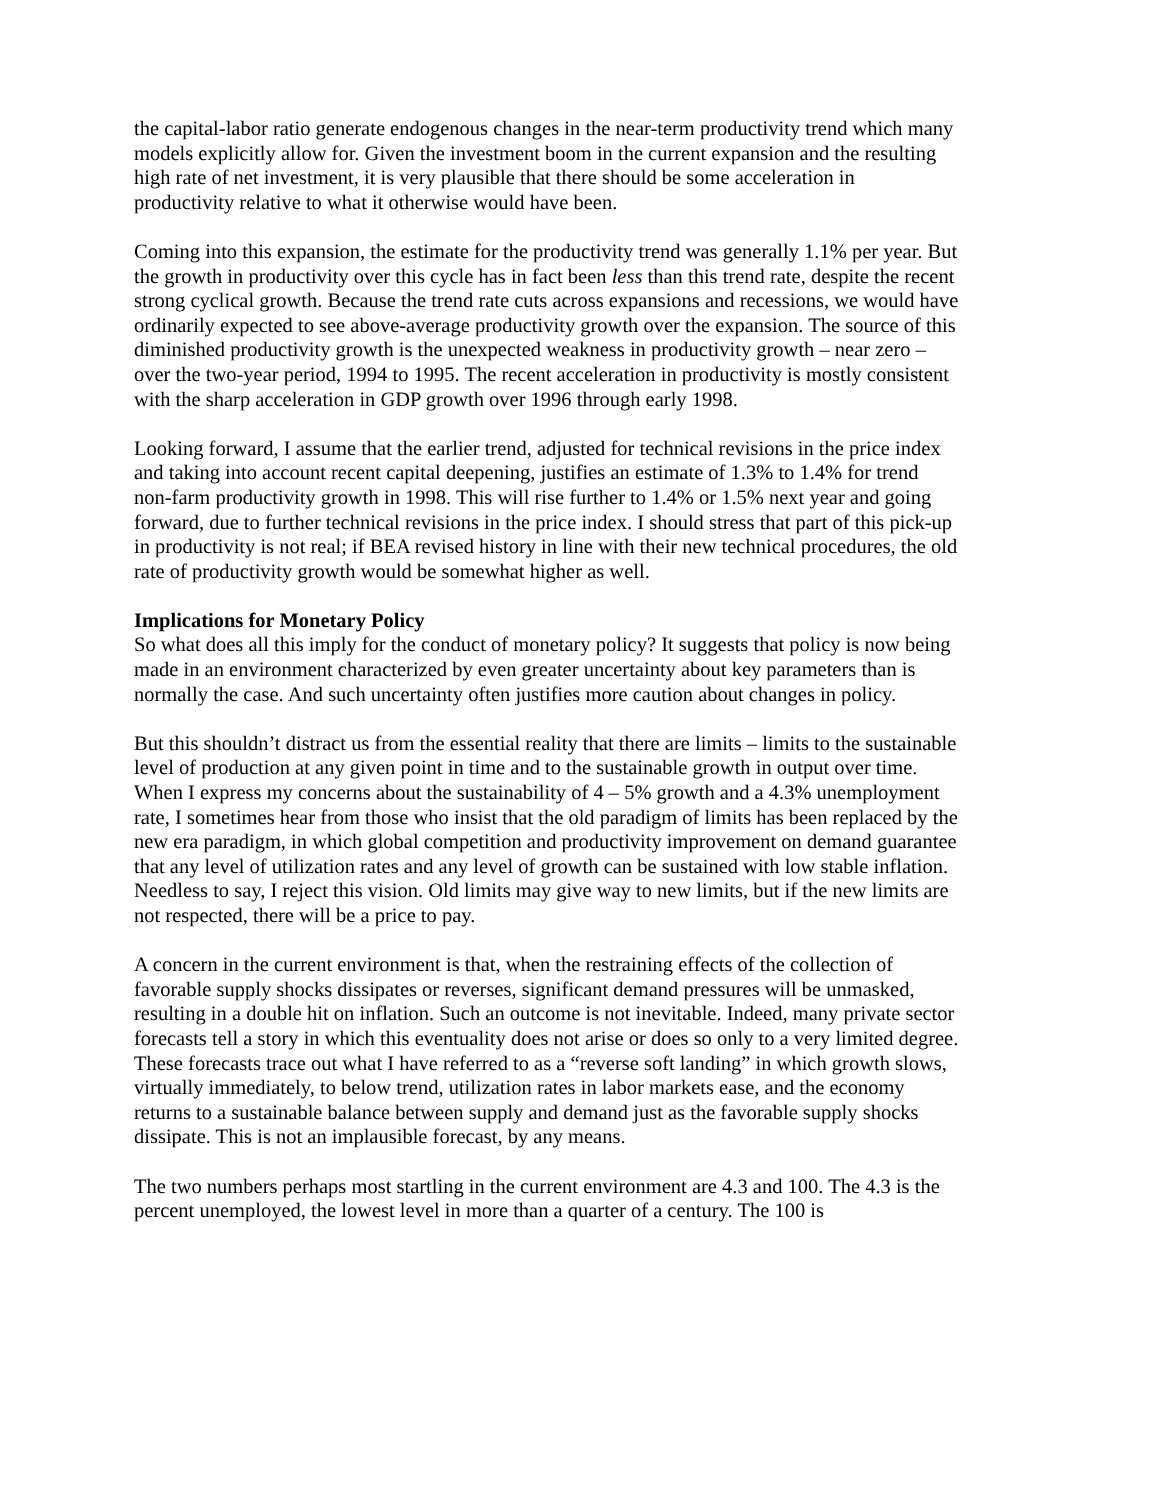the capital-labor ratio generate endogenous changes in the near-term productivity trend which many models explicitly allow for. Given the investment boom in the current expansion and the resulting high rate of net investment, it is very plausible that there should be some acceleration in productivity relative to what it otherwise would have been.
Coming into this expansion, the estimate for the productivity trend was generally 1.1% per year. But the growth in productivity over this cycle has in fact been less than this trend rate, despite the recent strong cyclical growth. Because the trend rate cuts across expansions and recessions, we would have ordinarily expected to see above-average productivity growth over the expansion. The source of this diminished productivity growth is the unexpected weakness in productivity growth – near zero – over the two-year period, 1994 to 1995. The recent acceleration in productivity is mostly consistent with the sharp acceleration in GDP growth over 1996 through early 1998.
Looking forward, I assume that the earlier trend, adjusted for technical revisions in the price index and taking into account recent capital deepening, justifies an estimate of 1.3% to 1.4% for trend non-farm productivity growth in 1998. This will rise further to 1.4% or 1.5% next year and going forward, due to further technical revisions in the price index. I should stress that part of this pick-up in productivity is not real; if BEA revised history in line with their new technical procedures, the old rate of productivity growth would be somewhat higher as well.
Implications for Monetary Policy
So what does all this imply for the conduct of monetary policy? It suggests that policy is now being made in an environment characterized by even greater uncertainty about key parameters than is normally the case. And such uncertainty often justifies more caution about changes in policy.
But this shouldn’t distract us from the essential reality that there are limits – limits to the sustainable level of production at any given point in time and to the sustainable growth in output over time. When I express my concerns about the sustainability of 4 – 5% growth and a 4.3% unemployment rate, I sometimes hear from those who insist that the old paradigm of limits has been replaced by the new era paradigm, in which global competition and productivity improvement on demand guarantee that any level of utilization rates and any level of growth can be sustained with low stable inflation. Needless to say, I reject this vision. Old limits may give way to new limits, but if the new limits are not respected, there will be a price to pay.
A concern in the current environment is that, when the restraining effects of the collection of favorable supply shocks dissipates or reverses, significant demand pressures will be unmasked, resulting in a double hit on inflation. Such an outcome is not inevitable. Indeed, many private sector forecasts tell a story in which this eventuality does not arise or does so only to a very limited degree. These forecasts trace out what I have referred to as a “reverse soft landing” in which growth slows, virtually immediately, to below trend, utilization rates in labor markets ease, and the economy returns to a sustainable balance between supply and demand just as the favorable supply shocks dissipate. This is not an implausible forecast, by any means.
The two numbers perhaps most startling in the current environment are 4.3 and 100. The 4.3 is the percent unemployed, the lowest level in more than a quarter of a century. The 100 is